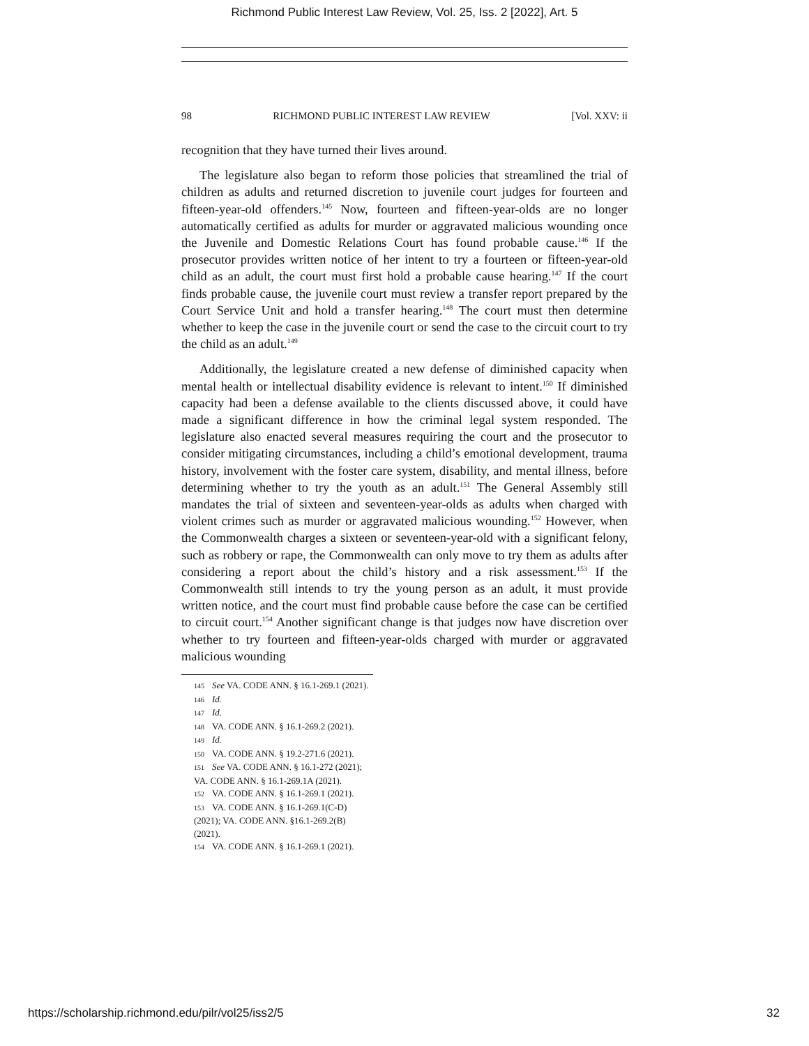Richmond Public Interest Law Review, Vol. 25, Iss. 2 [2022], Art. 5
98 RICHMOND PUBLIC INTEREST LAW REVIEW [Vol. XXV: ii
recognition that they have turned their lives around.
The legislature also began to reform those policies that streamlined the trial of children as adults and returned discretion to juvenile court judges for fourteen and fifteen-year-old offenders.<sup>145</sup> Now, fourteen and fifteen-year-olds are no longer automatically certified as adults for murder or aggravated malicious wounding once the Juvenile and Domestic Relations Court has found probable cause.<sup>146</sup> If the prosecutor provides written notice of her intent to try a fourteen or fifteen-year-old child as an adult, the court must first hold a probable cause hearing.<sup>147</sup> If the court finds probable cause, the juvenile court must review a transfer report prepared by the Court Service Unit and hold a transfer hearing.<sup>148</sup> The court must then determine whether to keep the case in the juvenile court or send the case to the circuit court to try the child as an adult.<sup>149</sup>
Additionally, the legislature created a new defense of diminished capacity when mental health or intellectual disability evidence is relevant to intent.<sup>150</sup> If diminished capacity had been a defense available to the clients discussed above, it could have made a significant difference in how the criminal legal system responded. The legislature also enacted several measures requiring the court and the prosecutor to consider mitigating circumstances, including a child’s emotional development, trauma history, involvement with the foster care system, disability, and mental illness, before determining whether to try the youth as an adult.<sup>151</sup> The General Assembly still mandates the trial of sixteen and seventeen-year-olds as adults when charged with violent crimes such as murder or aggravated malicious wounding.<sup>152</sup> However, when the Commonwealth charges a sixteen or seventeen-year-old with a significant felony, such as robbery or rape, the Commonwealth can only move to try them as adults after considering a report about the child’s history and a risk assessment.<sup>153</sup> If the Commonwealth still intends to try the young person as an adult, it must provide written notice, and the court must find probable cause before the case can be certified to circuit court.<sup>154</sup> Another significant change is that judges now have discretion over whether to try fourteen and fifteen-year-olds charged with murder or aggravated malicious wounding
145 See VA. CODE ANN. § 16.1-269.1 (2021).
146 Id.
147 Id.
148 VA. CODE ANN. § 16.1-269.2 (2021).
149 Id.
150 VA. CODE ANN. § 19.2-271.6 (2021).
151 See VA. CODE ANN. § 16.1-272 (2021); VA. CODE ANN. § 16.1-269.1A (2021).
152 VA. CODE ANN. § 16.1-269.1 (2021).
153 VA. CODE ANN. § 16.1-269.1(C-D) (2021); VA. CODE ANN. §16.1-269.2(B) (2021).
154 VA. CODE ANN. § 16.1-269.1 (2021).
https://scholarship.richmond.edu/pilr/vol25/iss2/5 32